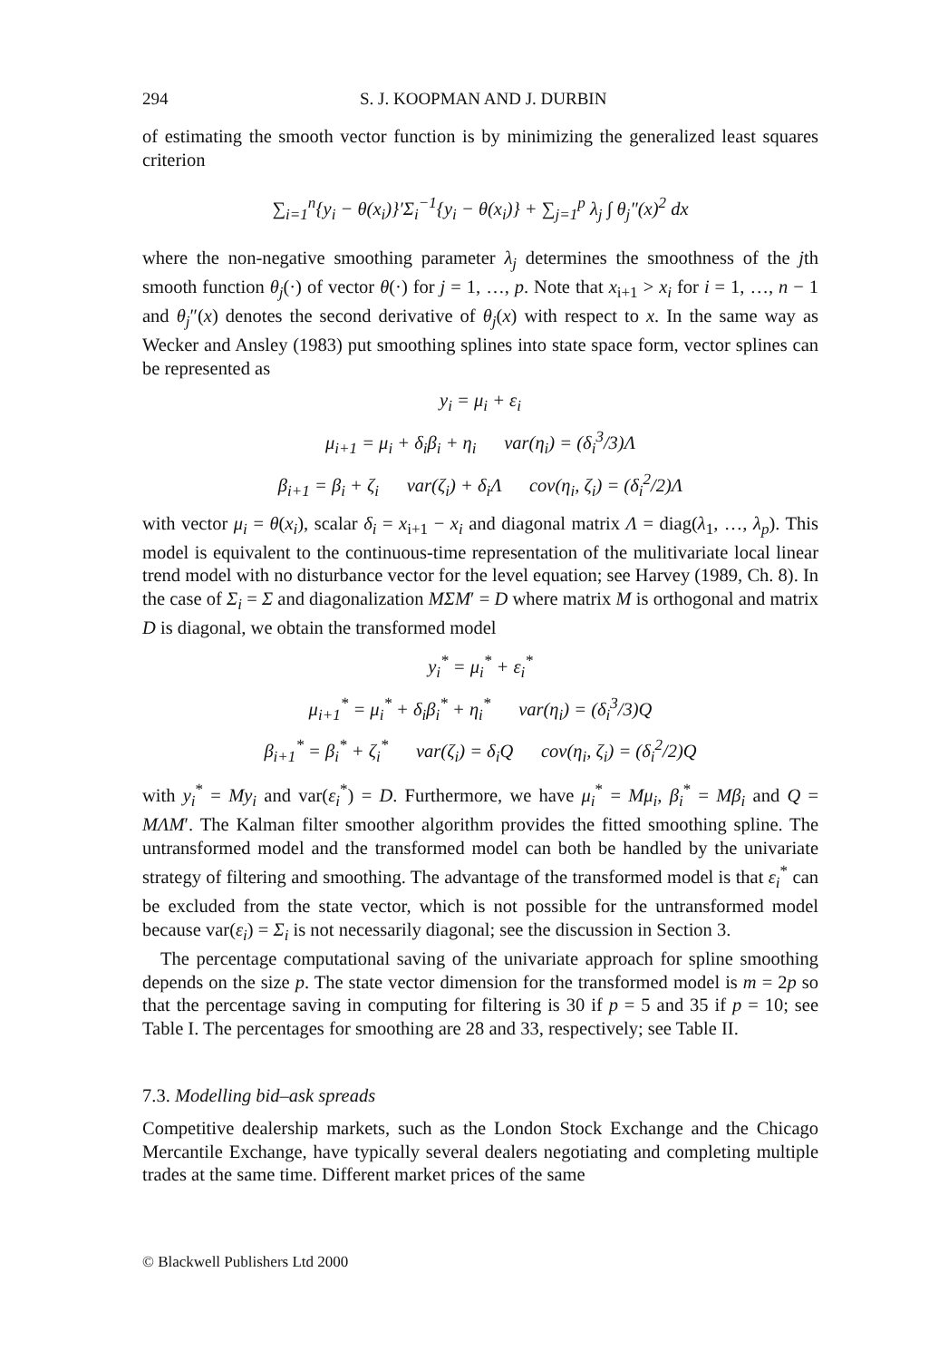294 S. J. KOOPMAN AND J. DURBIN
of estimating the smooth vector function is by minimizing the generalized least squares criterion
∑<sub>i=1</sub><sup>n</sup>{y<sub>i</sub> − θ(x<sub>i</sub>)}′Σ<sub>i</sub><sup>−1</sup>{y<sub>i</sub> − θ(x<sub>i</sub>)} + ∑<sub>j=1</sub><sup>p</sup> λ<sub>j</sub> ∫ θ<sub>j</sub>″(x)<sup>2</sup> dx
where the non-negative smoothing parameter λ<sub>j</sub> determines the smoothness of the jth smooth function θ<sub>j</sub>(·) of vector θ(·) for j = 1, …, p. Note that x<sub>i+1</sub> > x<sub>i</sub> for i = 1, …, n − 1 and θ<sub>j</sub>″(x) denotes the second derivative of θ<sub>j</sub>(x) with respect to x. In the same way as Wecker and Ansley (1983) put smoothing splines into state space form, vector splines can be represented as
y<sub>i</sub> = μ<sub>i</sub> + ε<sub>i</sub>
μ<sub>i+1</sub> = μ<sub>i</sub> + δ<sub>i</sub>β<sub>i</sub> + η<sub>i</sub> var(η<sub>i</sub>) = (δ<sub>i</sub><sup>3</sup>/3)Λ
β<sub>i+1</sub> = β<sub>i</sub> + ζ<sub>i</sub> var(ζ<sub>i</sub>) + δ<sub>i</sub>Λ cov(η<sub>i</sub>, ζ<sub>i</sub>) = (δ<sub>i</sub><sup>2</sup>/2)Λ
with vector μ<sub>i</sub> = θ(x<sub>i</sub>), scalar δ<sub>i</sub> = x<sub>i+1</sub> − x<sub>i</sub> and diagonal matrix Λ = diag(λ<sub>1</sub>, …, λ<sub>p</sub>). This model is equivalent to the continuous-time representation of the mulitivariate local linear trend model with no disturbance vector for the level equation; see Harvey (1989, Ch. 8). In the case of Σ<sub>i</sub> = Σ and diagonalization MΣM′ = D where matrix M is orthogonal and matrix D is diagonal, we obtain the transformed model
y<sub>i</sub><sup>*</sup> = μ<sub>i</sub><sup>*</sup> + ε<sub>i</sub><sup>*</sup>
μ<sub>i+1</sub><sup>*</sup> = μ<sub>i</sub><sup>*</sup> + δ<sub>i</sub>β<sub>i</sub><sup>*</sup> + η<sub>i</sub><sup>*</sup> var(η<sub>i</sub>) = (δ<sub>i</sub><sup>3</sup>/3)Q
β<sub>i+1</sub><sup>*</sup> = β<sub>i</sub><sup>*</sup> + ζ<sub>i</sub><sup>*</sup> var(ζ<sub>i</sub>) = δ<sub>i</sub>Q cov(η<sub>i</sub>, ζ<sub>i</sub>) = (δ<sub>i</sub><sup>2</sup>/2)Q
with y<sub>i</sub><sup>*</sup> = My<sub>i</sub> and var(ε<sub>i</sub><sup>*</sup>) = D. Furthermore, we have μ<sub>i</sub><sup>*</sup> = Mμ<sub>i</sub>, β<sub>i</sub><sup>*</sup> = Mβ<sub>i</sub> and Q = MΛM′. The Kalman filter smoother algorithm provides the fitted smoothing spline. The untransformed model and the transformed model can both be handled by the univariate strategy of filtering and smoothing. The advantage of the transformed model is that ε<sub>i</sub><sup>*</sup> can be excluded from the state vector, which is not possible for the untransformed model because var(ε<sub>i</sub>) = Σ<sub>i</sub> is not necessarily diagonal; see the discussion in Section 3.
The percentage computational saving of the univariate approach for spline smoothing depends on the size p. The state vector dimension for the transformed model is m = 2p so that the percentage saving in computing for filtering is 30 if p = 5 and 35 if p = 10; see Table I. The percentages for smoothing are 28 and 33, respectively; see Table II.
7.3. Modelling bid–ask spreads
Competitive dealership markets, such as the London Stock Exchange and the Chicago Mercantile Exchange, have typically several dealers negotiating and completing multiple trades at the same time. Different market prices of the same
© Blackwell Publishers Ltd 2000